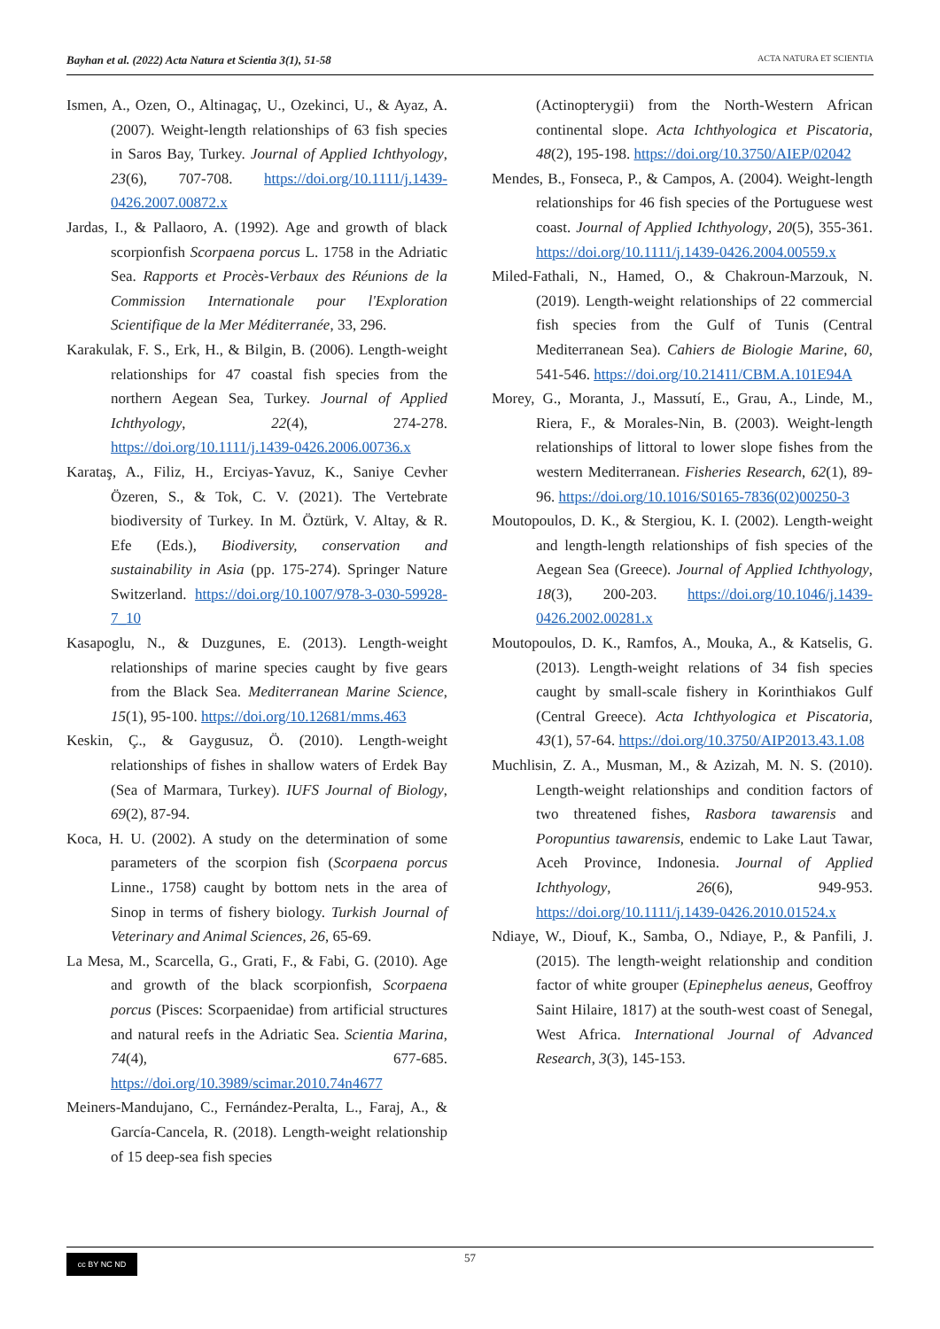Bayhan et al. (2022) Acta Natura et Scientia 3(1), 51-58 ACTA NATURA ET SCIENTIA
Ismen, A., Ozen, O., Altinagaç, U., Ozekinci, U., & Ayaz, A. (2007). Weight-length relationships of 63 fish species in Saros Bay, Turkey. Journal of Applied Ichthyology, 23(6), 707-708. https://doi.org/10.1111/j.1439-0426.2007.00872.x
Jardas, I., & Pallaoro, A. (1992). Age and growth of black scorpionfish Scorpaena porcus L. 1758 in the Adriatic Sea. Rapports et Procès-Verbaux des Réunions de la Commission Internationale pour l'Exploration Scientifique de la Mer Méditerranée, 33, 296.
Karakulak, F. S., Erk, H., & Bilgin, B. (2006). Length-weight relationships for 47 coastal fish species from the northern Aegean Sea, Turkey. Journal of Applied Ichthyology, 22(4), 274-278. https://doi.org/10.1111/j.1439-0426.2006.00736.x
Karataş, A., Filiz, H., Erciyas-Yavuz, K., Saniye Cevher Özeren, S., & Tok, C. V. (2021). The Vertebrate biodiversity of Turkey. In M. Öztürk, V. Altay, & R. Efe (Eds.), Biodiversity, conservation and sustainability in Asia (pp. 175-274). Springer Nature Switzerland. https://doi.org/10.1007/978-3-030-59928-7_10
Kasapoglu, N., & Duzgunes, E. (2013). Length-weight relationships of marine species caught by five gears from the Black Sea. Mediterranean Marine Science, 15(1), 95-100. https://doi.org/10.12681/mms.463
Keskin, Ç., & Gaygusuz, Ö. (2010). Length-weight relationships of fishes in shallow waters of Erdek Bay (Sea of Marmara, Turkey). IUFS Journal of Biology, 69(2), 87-94.
Koca, H. U. (2002). A study on the determination of some parameters of the scorpion fish (Scorpaena porcus Linne., 1758) caught by bottom nets in the area of Sinop in terms of fishery biology. Turkish Journal of Veterinary and Animal Sciences, 26, 65-69.
La Mesa, M., Scarcella, G., Grati, F., & Fabi, G. (2010). Age and growth of the black scorpionfish, Scorpaena porcus (Pisces: Scorpaenidae) from artificial structures and natural reefs in the Adriatic Sea. Scientia Marina, 74(4), 677-685. https://doi.org/10.3989/scimar.2010.74n4677
Meiners-Mandujano, C., Fernández-Peralta, L., Faraj, A., & García-Cancela, R. (2018). Length-weight relationship of 15 deep-sea fish species
(Actinopterygii) from the North-Western African continental slope. Acta Ichthyologica et Piscatoria, 48(2), 195-198. https://doi.org/10.3750/AIEP/02042
Mendes, B., Fonseca, P., & Campos, A. (2004). Weight-length relationships for 46 fish species of the Portuguese west coast. Journal of Applied Ichthyology, 20(5), 355-361. https://doi.org/10.1111/j.1439-0426.2004.00559.x
Miled-Fathali, N., Hamed, O., & Chakroun-Marzouk, N. (2019). Length-weight relationships of 22 commercial fish species from the Gulf of Tunis (Central Mediterranean Sea). Cahiers de Biologie Marine, 60, 541-546. https://doi.org/10.21411/CBM.A.101E94A
Morey, G., Moranta, J., Massutí, E., Grau, A., Linde, M., Riera, F., & Morales-Nin, B. (2003). Weight-length relationships of littoral to lower slope fishes from the western Mediterranean. Fisheries Research, 62(1), 89-96. https://doi.org/10.1016/S0165-7836(02)00250-3
Moutopoulos, D. K., & Stergiou, K. I. (2002). Length-weight and length-length relationships of fish species of the Aegean Sea (Greece). Journal of Applied Ichthyology, 18(3), 200-203. https://doi.org/10.1046/j.1439-0426.2002.00281.x
Moutopoulos, D. K., Ramfos, A., Mouka, A., & Katselis, G. (2013). Length-weight relations of 34 fish species caught by small-scale fishery in Korinthiakos Gulf (Central Greece). Acta Ichthyologica et Piscatoria, 43(1), 57-64. https://doi.org/10.3750/AIP2013.43.1.08
Muchlisin, Z. A., Musman, M., & Azizah, M. N. S. (2010). Length-weight relationships and condition factors of two threatened fishes, Rasbora tawarensis and Poropuntius tawarensis, endemic to Lake Laut Tawar, Aceh Province, Indonesia. Journal of Applied Ichthyology, 26(6), 949-953. https://doi.org/10.1111/j.1439-0426.2010.01524.x
Ndiaye, W., Diouf, K., Samba, O., Ndiaye, P., & Panfili, J. (2015). The length-weight relationship and condition factor of white grouper (Epinephelus aeneus, Geoffroy Saint Hilaire, 1817) at the south-west coast of Senegal, West Africa. International Journal of Advanced Research, 3(3), 145-153.
cc BY NC ND 57